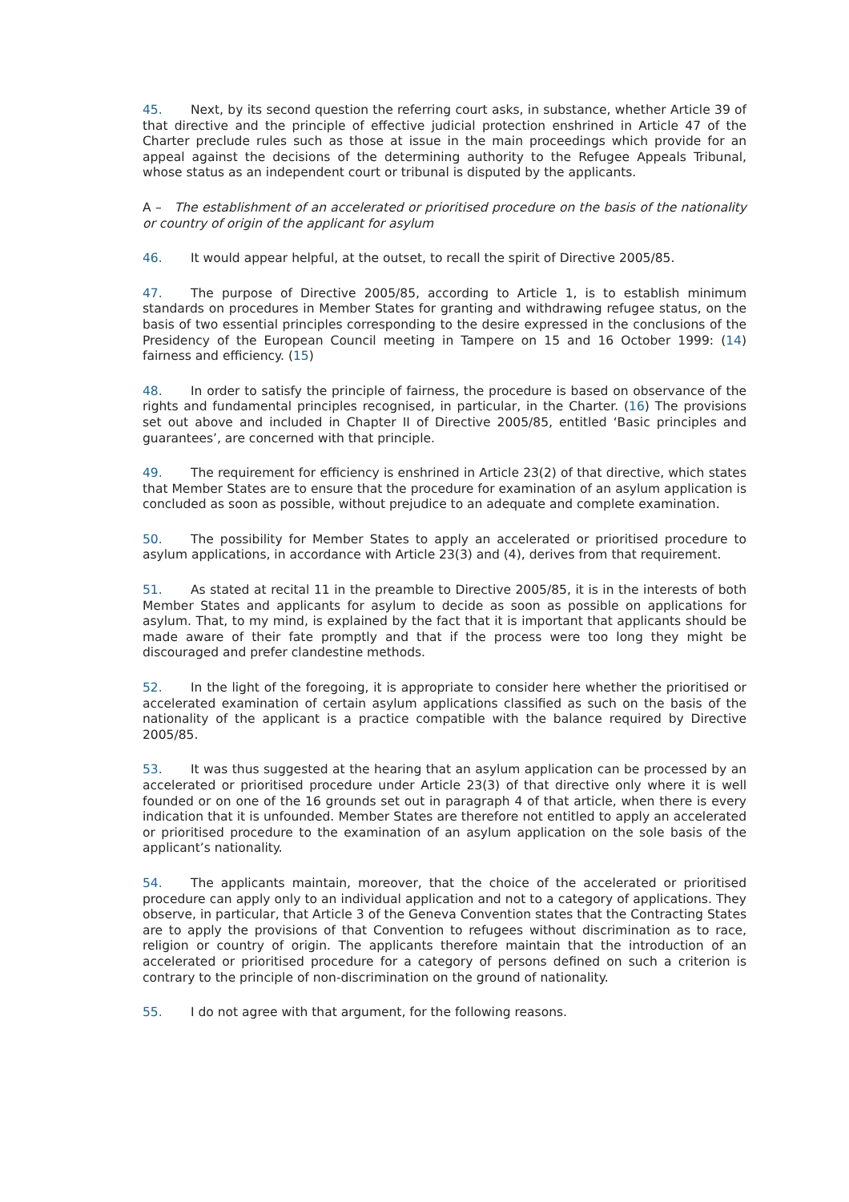45. Next, by its second question the referring court asks, in substance, whether Article 39 of that directive and the principle of effective judicial protection enshrined in Article 47 of the Charter preclude rules such as those at issue in the main proceedings which provide for an appeal against the decisions of the determining authority to the Refugee Appeals Tribunal, whose status as an independent court or tribunal is disputed by the applicants.
A – The establishment of an accelerated or prioritised procedure on the basis of the nationality or country of origin of the applicant for asylum
46. It would appear helpful, at the outset, to recall the spirit of Directive 2005/85.
47. The purpose of Directive 2005/85, according to Article 1, is to establish minimum standards on procedures in Member States for granting and withdrawing refugee status, on the basis of two essential principles corresponding to the desire expressed in the conclusions of the Presidency of the European Council meeting in Tampere on 15 and 16 October 1999: (14) fairness and efficiency. (15)
48. In order to satisfy the principle of fairness, the procedure is based on observance of the rights and fundamental principles recognised, in particular, in the Charter. (16) The provisions set out above and included in Chapter II of Directive 2005/85, entitled ‘Basic principles and guarantees’, are concerned with that principle.
49. The requirement for efficiency is enshrined in Article 23(2) of that directive, which states that Member States are to ensure that the procedure for examination of an asylum application is concluded as soon as possible, without prejudice to an adequate and complete examination.
50. The possibility for Member States to apply an accelerated or prioritised procedure to asylum applications, in accordance with Article 23(3) and (4), derives from that requirement.
51. As stated at recital 11 in the preamble to Directive 2005/85, it is in the interests of both Member States and applicants for asylum to decide as soon as possible on applications for asylum. That, to my mind, is explained by the fact that it is important that applicants should be made aware of their fate promptly and that if the process were too long they might be discouraged and prefer clandestine methods.
52. In the light of the foregoing, it is appropriate to consider here whether the prioritised or accelerated examination of certain asylum applications classified as such on the basis of the nationality of the applicant is a practice compatible with the balance required by Directive 2005/85.
53. It was thus suggested at the hearing that an asylum application can be processed by an accelerated or prioritised procedure under Article 23(3) of that directive only where it is well founded or on one of the 16 grounds set out in paragraph 4 of that article, when there is every indication that it is unfounded. Member States are therefore not entitled to apply an accelerated or prioritised procedure to the examination of an asylum application on the sole basis of the applicant’s nationality.
54. The applicants maintain, moreover, that the choice of the accelerated or prioritised procedure can apply only to an individual application and not to a category of applications. They observe, in particular, that Article 3 of the Geneva Convention states that the Contracting States are to apply the provisions of that Convention to refugees without discrimination as to race, religion or country of origin. The applicants therefore maintain that the introduction of an accelerated or prioritised procedure for a category of persons defined on such a criterion is contrary to the principle of non-discrimination on the ground of nationality.
55. I do not agree with that argument, for the following reasons.